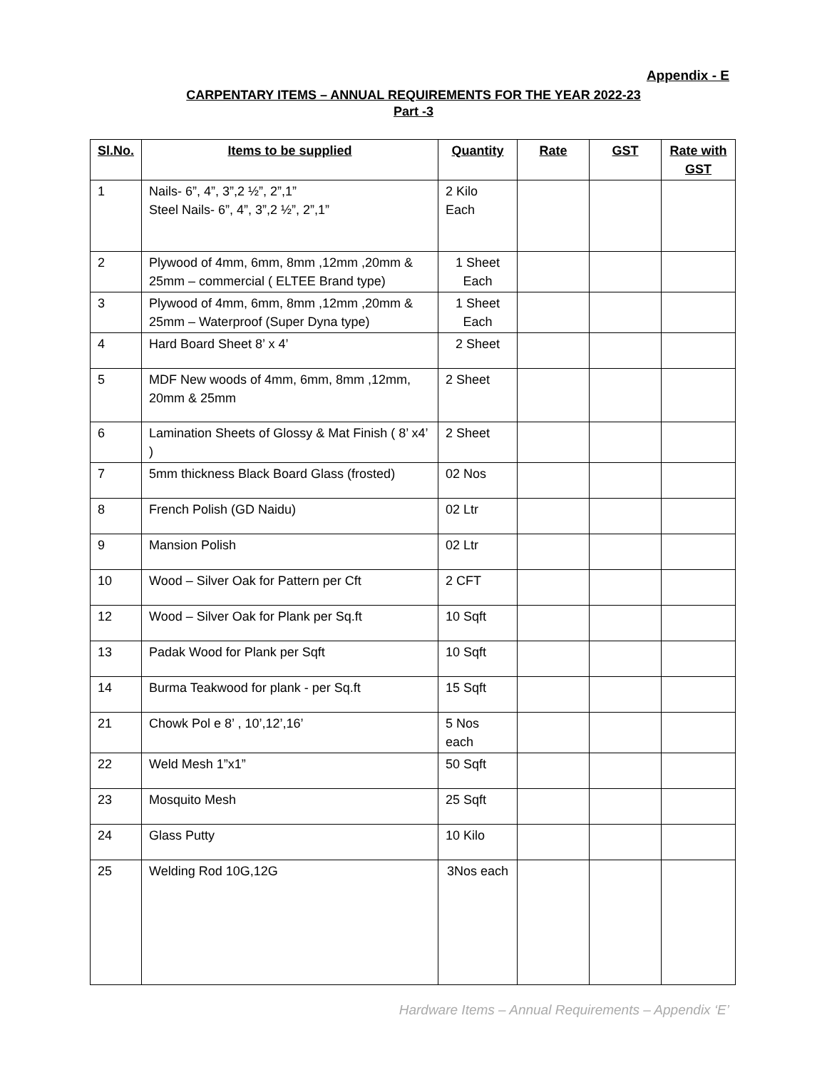Appendix - E
CARPENTARY ITEMS – ANNUAL REQUIREMENTS FOR THE YEAR 2022-23
Part -3
| Sl.No. | Items to be supplied | Quantity | Rate | GST | Rate with GST |
| --- | --- | --- | --- | --- | --- |
| 1 | Nails- 6”, 4”, 3”,2 ½”, 2”,1” Steel Nails- 6”, 4”, 3”,2 ½”, 2”,1” | 2 Kilo Each | | | |
| 2 | Plywood of 4mm, 6mm, 8mm ,12mm ,20mm & 25mm – commercial ( ELTEE Brand type) | 1 Sheet Each | | | |
| 3 | Plywood of 4mm, 6mm, 8mm ,12mm ,20mm & 25mm – Waterproof (Super Dyna type) | 1 Sheet Each | | | |
| 4 | Hard Board Sheet 8’ x 4’ | 2 Sheet | | | |
| 5 | MDF New woods of 4mm, 6mm, 8mm ,12mm, 20mm & 25mm | 2 Sheet | | | |
| 6 | Lamination Sheets of Glossy & Mat Finish ( 8’ x4’ ) | 2 Sheet | | | |
| 7 | 5mm thickness Black Board Glass (frosted) | 02 Nos | | | |
| 8 | French Polish (GD Naidu) | 02 Ltr | | | |
| 9 | Mansion Polish | 02 Ltr | | | |
| 10 | Wood – Silver Oak for Pattern per Cft | 2 CFT | | | |
| 12 | Wood – Silver Oak for Plank per Sq.ft | 10 Sqft | | | |
| 13 | Padak Wood for Plank per Sqft | 10 Sqft | | | |
| 14 | Burma Teakwood for plank - per Sq.ft | 15 Sqft | | | |
| 21 | Chowk Pol e 8’ , 10’,12’,16’ | 5 Nos each | | | |
| 22 | Weld Mesh 1”x1” | 50 Sqft | | | |
| 23 | Mosquito Mesh | 25 Sqft | | | |
| 24 | Glass Putty | 10 Kilo | | | |
| 25 | Welding Rod 10G,12G | 3Nos each | | | |
Hardware Items – Annual Requirements – Appendix ‘E’